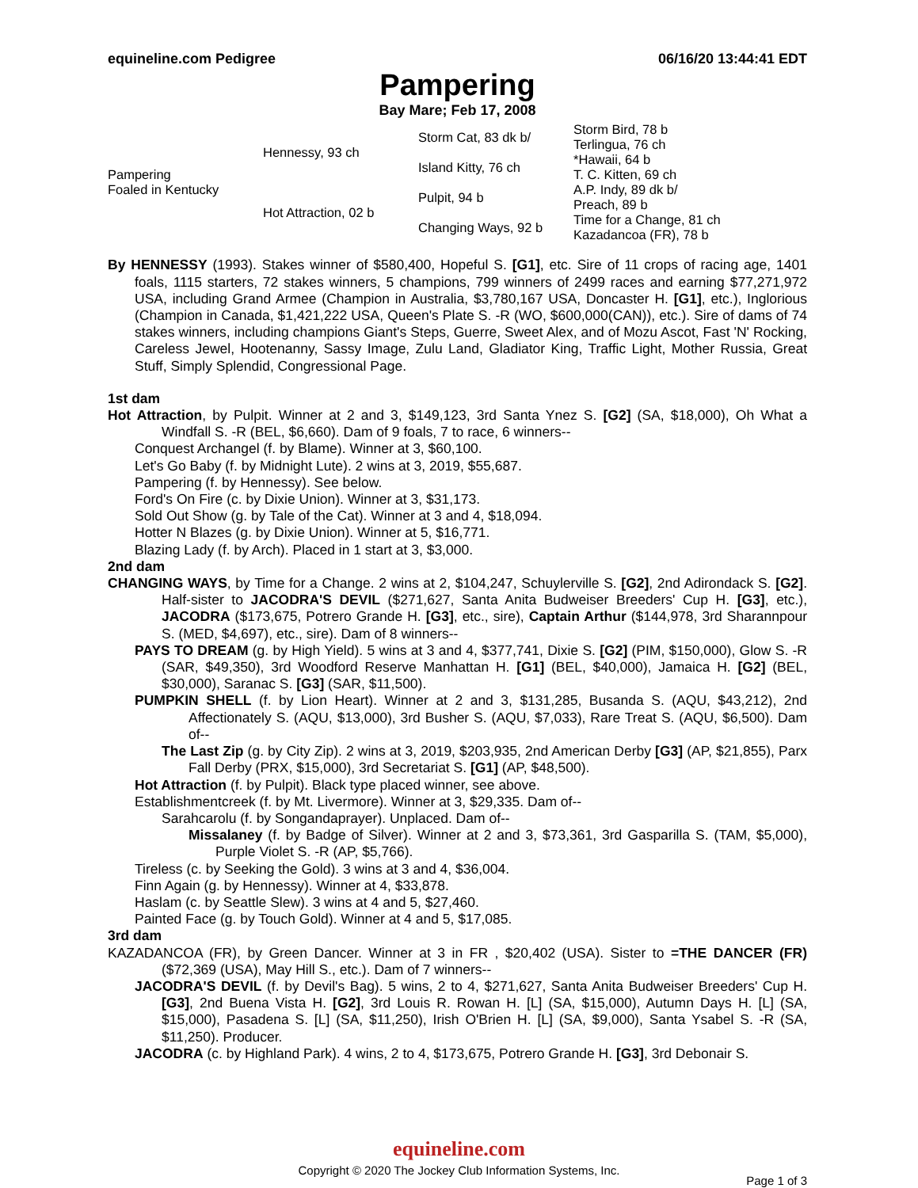equineline.com Pedigree 06/16/20 13:44:41 EDT
Pampering
Bay Mare; Feb 17, 2008
| Pampering Foaled in Kentucky | Hennessy, 93 ch | Storm Cat, 83 dk b/ | Storm Bird, 78 b |
| | | | Terlingua, 76 ch |
| | | Island Kitty, 76 ch | *Hawaii, 64 b |
| | | | T. C. Kitten, 69 ch |
| | Hot Attraction, 02 b | Pulpit, 94 b | A.P. Indy, 89 dk b/ |
| | | | Preach, 89 b |
| | | Changing Ways, 92 b | Time for a Change, 81 ch |
| | | | Kazadancoa (FR), 78 b |
By HENNESSY (1993). Stakes winner of $580,400, Hopeful S. [G1], etc. Sire of 11 crops of racing age, 1401 foals, 1115 starters, 72 stakes winners, 5 champions, 799 winners of 2499 races and earning $77,271,972 USA, including Grand Armee (Champion in Australia, $3,780,167 USA, Doncaster H. [G1], etc.), Inglorious (Champion in Canada, $1,421,222 USA, Queen's Plate S. -R (WO, $600,000(CAN)), etc.). Sire of dams of 74 stakes winners, including champions Giant's Steps, Guerre, Sweet Alex, and of Mozu Ascot, Fast 'N' Rocking, Careless Jewel, Hootenanny, Sassy Image, Zulu Land, Gladiator King, Traffic Light, Mother Russia, Great Stuff, Simply Splendid, Congressional Page.
1st dam
Hot Attraction, by Pulpit. Winner at 2 and 3, $149,123, 3rd Santa Ynez S. [G2] (SA, $18,000), Oh What a Windfall S. -R (BEL, $6,660). Dam of 9 foals, 7 to race, 6 winners--
Conquest Archangel (f. by Blame). Winner at 3, $60,100.
Let's Go Baby (f. by Midnight Lute). 2 wins at 3, 2019, $55,687.
Pampering (f. by Hennessy). See below.
Ford's On Fire (c. by Dixie Union). Winner at 3, $31,173.
Sold Out Show (g. by Tale of the Cat). Winner at 3 and 4, $18,094.
Hotter N Blazes (g. by Dixie Union). Winner at 5, $16,771.
Blazing Lady (f. by Arch). Placed in 1 start at 3, $3,000.
2nd dam
CHANGING WAYS, by Time for a Change. 2 wins at 2, $104,247, Schuylerville S. [G2], 2nd Adirondack S. [G2]. Half-sister to JACODRA'S DEVIL ($271,627, Santa Anita Budweiser Breeders' Cup H. [G3], etc.), JACODRA ($173,675, Potrero Grande H. [G3], etc., sire), Captain Arthur ($144,978, 3rd Sharannpour S. (MED, $4,697), etc., sire). Dam of 8 winners--
PAYS TO DREAM (g. by High Yield). 5 wins at 3 and 4, $377,741, Dixie S. [G2] (PIM, $150,000), Glow S. -R (SAR, $49,350), 3rd Woodford Reserve Manhattan H. [G1] (BEL, $40,000), Jamaica H. [G2] (BEL, $30,000), Saranac S. [G3] (SAR, $11,500).
PUMPKIN SHELL (f. by Lion Heart). Winner at 2 and 3, $131,285, Busanda S. (AQU, $43,212), 2nd Affectionately S. (AQU, $13,000), 3rd Busher S. (AQU, $7,033), Rare Treat S. (AQU, $6,500). Dam of--
The Last Zip (g. by City Zip). 2 wins at 3, 2019, $203,935, 2nd American Derby [G3] (AP, $21,855), Parx Fall Derby (PRX, $15,000), 3rd Secretariat S. [G1] (AP, $48,500).
Hot Attraction (f. by Pulpit). Black type placed winner, see above.
Establishmentcreek (f. by Mt. Livermore). Winner at 3, $29,335. Dam of--
Sarahcarolu (f. by Songandaprayer). Unplaced. Dam of--
Missalaney (f. by Badge of Silver). Winner at 2 and 3, $73,361, 3rd Gasparilla S. (TAM, $5,000), Purple Violet S. -R (AP, $5,766).
Tireless (c. by Seeking the Gold). 3 wins at 3 and 4, $36,004.
Finn Again (g. by Hennessy). Winner at 4, $33,878.
Haslam (c. by Seattle Slew). 3 wins at 4 and 5, $27,460.
Painted Face (g. by Touch Gold). Winner at 4 and 5, $17,085.
3rd dam
KAZADANCOA (FR), by Green Dancer. Winner at 3 in FR , $20,402 (USA). Sister to =THE DANCER (FR) ($72,369 (USA), May Hill S., etc.). Dam of 7 winners--
JACODRA'S DEVIL (f. by Devil's Bag). 5 wins, 2 to 4, $271,627, Santa Anita Budweiser Breeders' Cup H. [G3], 2nd Buena Vista H. [G2], 3rd Louis R. Rowan H. [L] (SA, $15,000), Autumn Days H. [L] (SA, $15,000), Pasadena S. [L] (SA, $11,250), Irish O'Brien H. [L] (SA, $9,000), Santa Ysabel S. -R (SA, $11,250). Producer.
JACODRA (c. by Highland Park). 4 wins, 2 to 4, $173,675, Potrero Grande H. [G3], 3rd Debonair S.
equineline.com
Copyright © 2020 The Jockey Club Information Systems, Inc.
Page 1 of 3